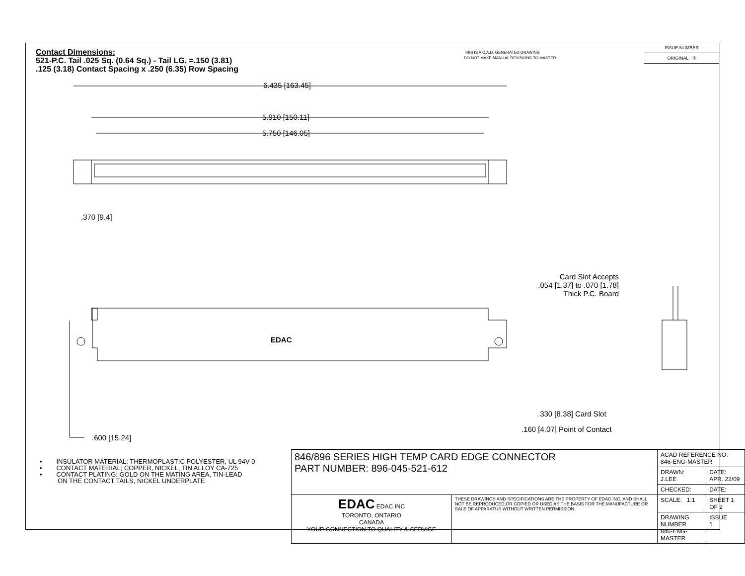Contact Dimensions:
521-P.C. Tail .025 Sq. (0.64 Sq.) - Tail LG. =.150 (3.81)
.125 (3.18) Contact Spacing x .250 (6.35) Row Spacing
THIS IS A C.A.D. GENERATED DRAWING
DO NOT MAKE MANUAL REVISIONS TO MASTER.
ISSUE NUMBER
ORIGINAL ①
6.435 [163.45]
5.910 [150.11]
5.750 [146.05]
.370 [9.4]
EDAC
Card Slot Accepts
.054 [1.37] to .070 [1.78]
Thick P.C. Board
.330 [8.38] Card Slot
.160 [4.07] Point of Contact
.600 [15.24]
• INSULATOR MATERIAL: THERMOPLASTIC POLYESTER, UL 94V-0
• CONTACT MATERIAL; COPPER, NICKEL, TIN ALLOY CA-725
• CONTACT PLATING: GOLD ON THE MATING AREA, TIN-LEAD
ON THE CONTACT TAILS, NICKEL UNDERPLATE
| 846/896 SERIES HIGH TEMP CARD EDGE CONNECTOR PART NUMBER: 896-045-521-612 | | ACAD REFERENCE NO. 846-ENG-MASTER | | |
| | | DRAWN: J.LEE | DATE: APR. 22/09 | |
| | | CHECKED: | DATE: | |
| EDAC EDAC INC TORONTO, ONTARIO CANADA YOUR CONNECTION TO QUALITY & SERVICE | THESE DRAWINGS AND SPECIFICATIONS ARE THE PROPERTY OF EDAC INC.,AND SHALL NOT BE REPRODUCED,OR COPIED OR USED AS THE BASIS FOR THE MANUFACTURE OR SALE OF APPARATUS WITHOUT WRITTEN PERMISSION. | SCALE: 1:1 | SHEET 1 OF 2 | |
| | | DRAWING NUMBER 846-ENG-MASTER | | ISSUE 1 |